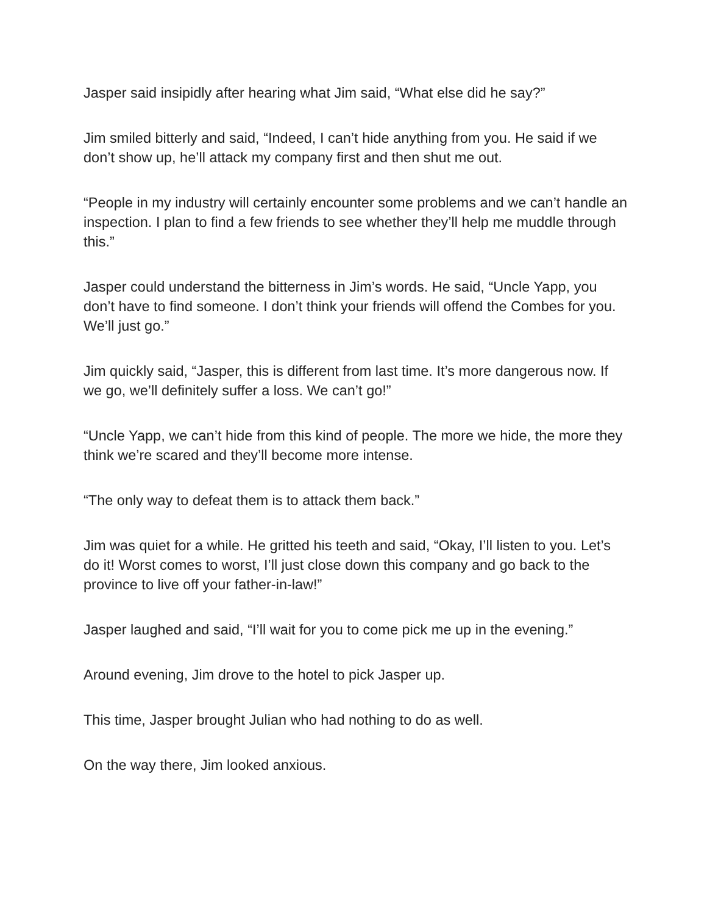Jasper said insipidly after hearing what Jim said, “What else did he say?”
Jim smiled bitterly and said, “Indeed, I can’t hide anything from you. He said if we don’t show up, he’ll attack my company first and then shut me out.
“People in my industry will certainly encounter some problems and we can’t handle an inspection. I plan to find a few friends to see whether they’ll help me muddle through this.”
Jasper could understand the bitterness in Jim’s words. He said, “Uncle Yapp, you don’t have to find someone. I don’t think your friends will offend the Combes for you. We’ll just go.”
Jim quickly said, “Jasper, this is different from last time. It’s more dangerous now. If we go, we’ll definitely suffer a loss. We can’t go!”
“Uncle Yapp, we can’t hide from this kind of people. The more we hide, the more they think we’re scared and they’ll become more intense.
“The only way to defeat them is to attack them back.”
Jim was quiet for a while. He gritted his teeth and said, “Okay, I’ll listen to you. Let’s do it! Worst comes to worst, I’ll just close down this company and go back to the province to live off your father-in-law!”
Jasper laughed and said, “I’ll wait for you to come pick me up in the evening.”
Around evening, Jim drove to the hotel to pick Jasper up.
This time, Jasper brought Julian who had nothing to do as well.
On the way there, Jim looked anxious.